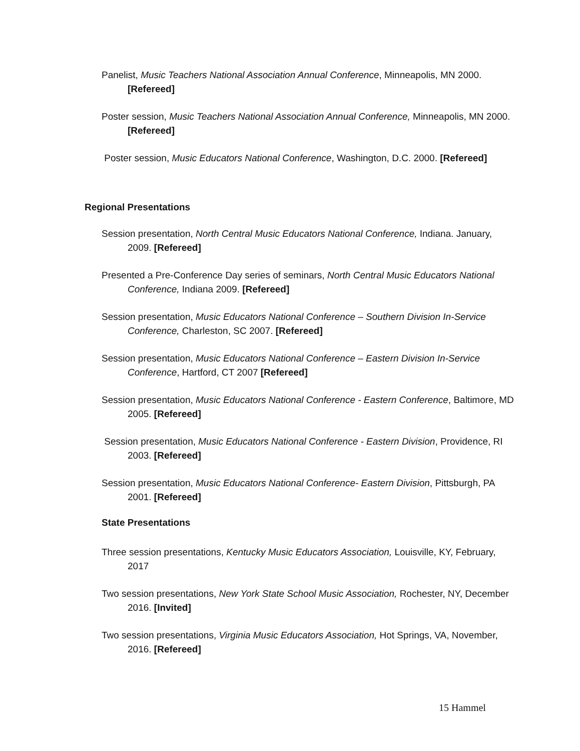Panelist, Music Teachers National Association Annual Conference, Minneapolis, MN 2000. [Refereed]
Poster session, Music Teachers National Association Annual Conference, Minneapolis, MN 2000. [Refereed]
Poster session, Music Educators National Conference, Washington, D.C. 2000. [Refereed]
Regional Presentations
Session presentation, North Central Music Educators National Conference, Indiana. January, 2009. [Refereed]
Presented a Pre-Conference Day series of seminars, North Central Music Educators National Conference, Indiana 2009. [Refereed]
Session presentation, Music Educators National Conference – Southern Division In-Service Conference, Charleston, SC 2007. [Refereed]
Session presentation, Music Educators National Conference – Eastern Division In-Service Conference, Hartford, CT 2007 [Refereed]
Session presentation, Music Educators National Conference - Eastern Conference, Baltimore, MD 2005. [Refereed]
Session presentation, Music Educators National Conference - Eastern Division, Providence, RI 2003. [Refereed]
Session presentation, Music Educators National Conference- Eastern Division, Pittsburgh, PA 2001. [Refereed]
State Presentations
Three session presentations, Kentucky Music Educators Association, Louisville, KY, February, 2017
Two session presentations, New York State School Music Association, Rochester, NY, December 2016. [Invited]
Two session presentations, Virginia Music Educators Association, Hot Springs, VA, November, 2016. [Refereed]
15 Hammel